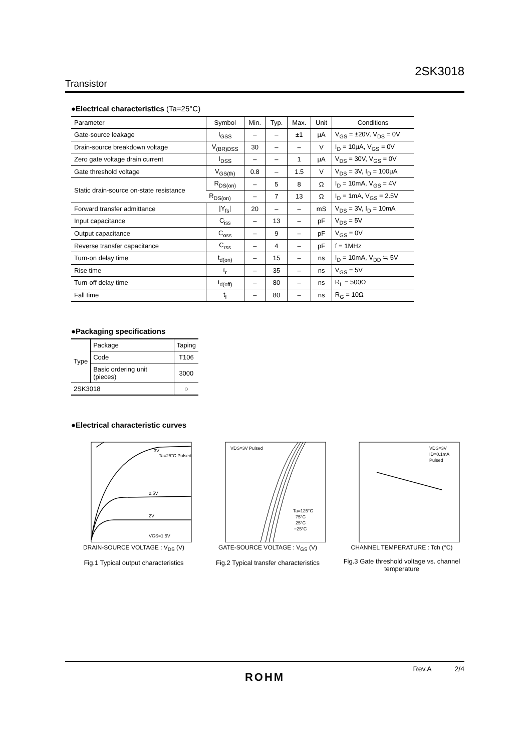2SK3018
Transistor
●Electrical characteristics (Ta=25°C)
| Parameter | Symbol | Min. | Typ. | Max. | Unit | Conditions |
| --- | --- | --- | --- | --- | --- | --- |
| Gate-source leakage | I<sub>GSS</sub> | – | – | ±1 | μA | V<sub>GS</sub> = ±20V, V<sub>DS</sub> = 0V |
| Drain-source breakdown voltage | V<sub>(BR)DSS</sub> | 30 | – | – | V | I<sub>D</sub> = 10μA, V<sub>GS</sub> = 0V |
| Zero gate voltage drain current | I<sub>DSS</sub> | – | – | 1 | μA | V<sub>DS</sub> = 30V, V<sub>GS</sub> = 0V |
| Gate threshold voltage | V<sub>GS(th)</sub> | 0.8 | – | 1.5 | V | V<sub>DS</sub> = 3V, I<sub>D</sub> = 100μA |
| Static drain-source on-state resistance | R<sub>DS(on)</sub> | – | 5 | 8 | Ω | I<sub>D</sub> = 10mA, V<sub>GS</sub> = 4V |
| | R<sub>DS(on)</sub> | – | 7 | 13 | Ω | I<sub>D</sub> = 1mA, V<sub>GS</sub> = 2.5V |
| Forward transfer admittance | /Y<sub>fs</sub>/ | 20 | – | – | mS | V<sub>DS</sub> = 3V, I<sub>D</sub> = 10mA |
| Input capacitance | C<sub>iss</sub> | – | 13 | – | pF | V<sub>DS</sub> = 5V |
| Output capacitance | C<sub>oss</sub> | – | 9 | – | pF | V<sub>GS</sub> = 0V |
| Reverse transfer capacitance | C<sub>rss</sub> | – | 4 | – | pF | f = 1MHz |
| Turn-on delay time | t<sub>d(on)</sub> | – | 15 | – | ns | I<sub>D</sub> = 10mA, V<sub>DD</sub> ≒ 5V |
| Rise time | t<sub>r</sub> | – | 35 | – | ns | V<sub>GS</sub> = 5V |
| Turn-off delay time | t<sub>d(off)</sub> | – | 80 | – | ns | R<sub>L</sub> = 500Ω |
| Fall time | t<sub>f</sub> | – | 80 | – | ns | R<sub>G</sub> = 10Ω |
●Packaging specifications
| Type | Package | Taping |
| | Code | T106 |
| | Basic ordering unit (pieces) | 3000 |
| 2SK3018 | | ○ |
●Electrical characteristic curves
3V
2.5V
2V
VGS=1.5V
Ta=25°C Pulsed
DRAIN-SOURCE VOLTAGE : V<sub>DS</sub> (V)
Fig.1 Typical output characteristics
VDS=3V Pulsed
Ta=125°C
75°C
25°C
−25°C
GATE-SOURCE VOLTAGE : V<sub>GS</sub> (V)
Fig.2 Typical transfer characteristics
VDS=3V
ID=0.1mA
Pulsed
CHANNEL TEMPERATURE : Tch (°C)
Fig.3 Gate threshold voltage vs. channel temperature
Rev.A 2/4
ROHM